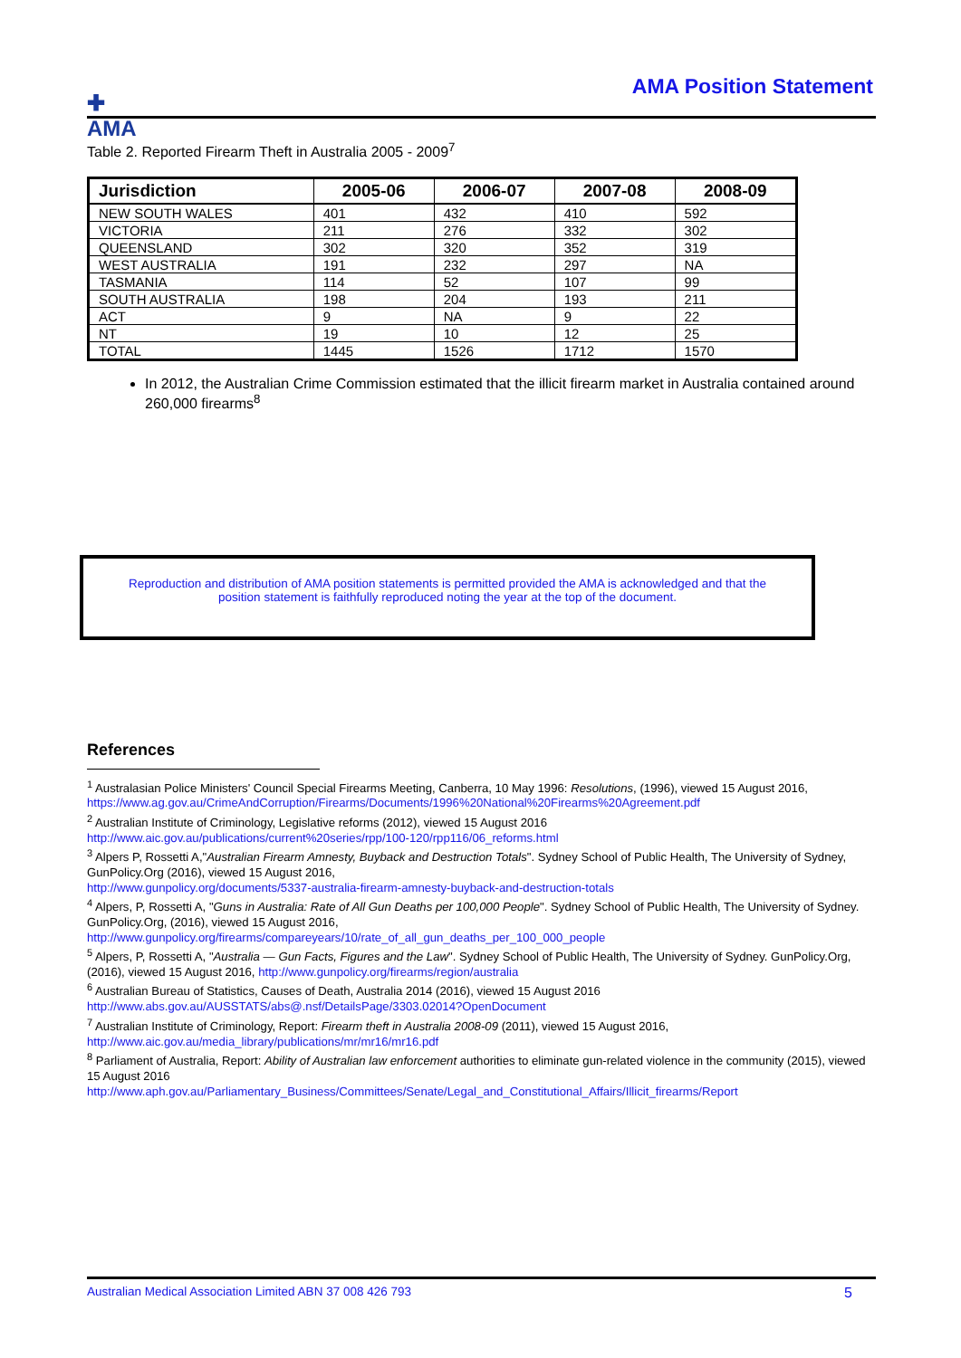✚
AMA
AMA Position Statement
Table 2. Reported Firearm Theft in Australia 2005 - 2009<sup>7</sup>
| Jurisdiction | 2005-06 | 2006-07 | 2007-08 | 2008-09 |
| --- | --- | --- | --- | --- |
| NEW SOUTH WALES | 401 | 432 | 410 | 592 |
| VICTORIA | 211 | 276 | 332 | 302 |
| QUEENSLAND | 302 | 320 | 352 | 319 |
| WEST AUSTRALIA | 191 | 232 | 297 | NA |
| TASMANIA | 114 | 52 | 107 | 99 |
| SOUTH AUSTRALIA | 198 | 204 | 193 | 211 |
| ACT | 9 | NA | 9 | 22 |
| NT | 19 | 10 | 12 | 25 |
| TOTAL | 1445 | 1526 | 1712 | 1570 |
In 2012, the Australian Crime Commission estimated that the illicit firearm market in Australia contained around 260,000 firearms<sup>8</sup>
Reproduction and distribution of AMA position statements is permitted provided the AMA is acknowledged and that the
position statement is faithfully reproduced noting the year at the top of the document.
References
<sup>1</sup> Australasian Police Ministers' Council Special Firearms Meeting, Canberra, 10 May 1996: Resolutions, (1996), viewed 15 August 2016, https://www.ag.gov.au/CrimeAndCorruption/Firearms/Documents/1996%20National%20Firearms%20Agreement.pdf
<sup>2</sup> Australian Institute of Criminology, Legislative reforms (2012), viewed 15 August 2016
http://www.aic.gov.au/publications/current%20series/rpp/100-120/rpp116/06_reforms.html
<sup>3</sup> Alpers P, Rossetti A,"Australian Firearm Amnesty, Buyback and Destruction Totals". Sydney School of Public Health, The University of Sydney, GunPolicy.Org (2016), viewed 15 August 2016,
http://www.gunpolicy.org/documents/5337-australia-firearm-amnesty-buyback-and-destruction-totals
<sup>4</sup> Alpers, P, Rossetti A, "Guns in Australia: Rate of All Gun Deaths per 100,000 People". Sydney School of Public Health, The University of Sydney. GunPolicy.Org, (2016), viewed 15 August 2016,
http://www.gunpolicy.org/firearms/compareyears/10/rate_of_all_gun_deaths_per_100_000_people
<sup>5</sup> Alpers, P, Rossetti A, "Australia — Gun Facts, Figures and the Law". Sydney School of Public Health, The University of Sydney. GunPolicy.Org, (2016), viewed 15 August 2016, http://www.gunpolicy.org/firearms/region/australia
<sup>6</sup> Australian Bureau of Statistics, Causes of Death, Australia 2014 (2016), viewed 15 August 2016
http://www.abs.gov.au/AUSSTATS/abs@.nsf/DetailsPage/3303.02014?OpenDocument
<sup>7</sup> Australian Institute of Criminology, Report: Firearm theft in Australia 2008-09 (2011), viewed 15 August 2016,
http://www.aic.gov.au/media_library/publications/mr/mr16/mr16.pdf
<sup>8</sup> Parliament of Australia, Report: Ability of Australian law enforcement authorities to eliminate gun-related violence in the community (2015), viewed 15 August 2016
http://www.aph.gov.au/Parliamentary_Business/Committees/Senate/Legal_and_Constitutional_Affairs/Illicit_firearms/Report
Australian Medical Association Limited ABN 37 008 426 793 5